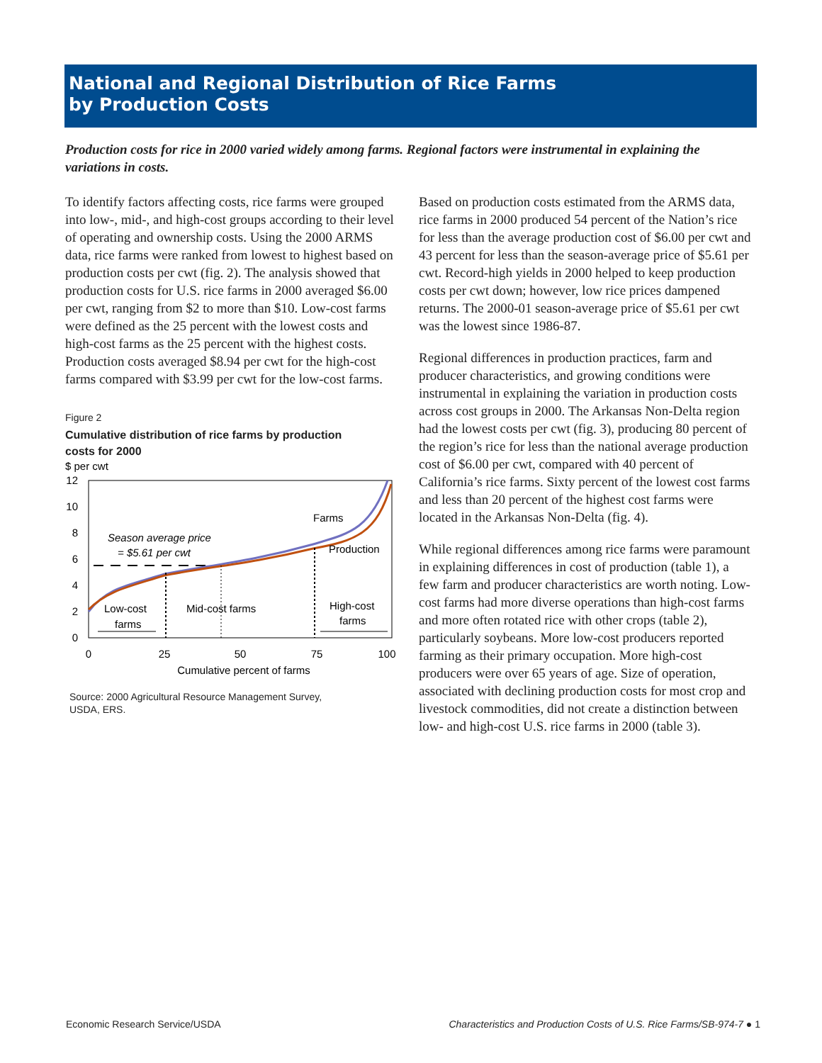National and Regional Distribution of Rice Farms
by Production Costs
Production costs for rice in 2000 varied widely among farms. Regional factors were instrumental in explaining the variations in costs.
To identify factors affecting costs, rice farms were grouped into low-, mid-, and high-cost groups according to their level of operating and ownership costs. Using the 2000 ARMS data, rice farms were ranked from lowest to highest based on production costs per cwt (fig. 2). The analysis showed that production costs for U.S. rice farms in 2000 averaged $6.00 per cwt, ranging from $2 to more than $10. Low-cost farms were defined as the 25 percent with the lowest costs and high-cost farms as the 25 percent with the highest costs. Production costs averaged $8.94 per cwt for the high-cost farms compared with $3.99 per cwt for the low-cost farms.
Figure 2
Cumulative distribution of rice farms by production
costs for 2000
$ per cwt
12
10
8
6
4
2
0
0
25
50
75
100
Cumulative percent of farms
Farms
Production
Season average price
= $5.61 per cwt
Low-cost
farms
Mid-cost farms
High-cost
farms
Source: 2000 Agricultural Resource Management Survey,
USDA, ERS.
Based on production costs estimated from the ARMS data, rice farms in 2000 produced 54 percent of the Nation’s rice for less than the average production cost of $6.00 per cwt and 43 percent for less than the season-average price of $5.61 per cwt. Record-high yields in 2000 helped to keep production costs per cwt down; however, low rice prices dampened returns. The 2000-01 season-average price of $5.61 per cwt was the lowest since 1986-87.
Regional differences in production practices, farm and producer characteristics, and growing conditions were instrumental in explaining the variation in production costs across cost groups in 2000. The Arkansas Non-Delta region had the lowest costs per cwt (fig. 3), producing 80 percent of the region’s rice for less than the national average production cost of $6.00 per cwt, compared with 40 percent of California’s rice farms. Sixty percent of the lowest cost farms and less than 20 percent of the highest cost farms were located in the Arkansas Non-Delta (fig. 4).
While regional differences among rice farms were paramount in explaining differences in cost of production (table 1), a few farm and producer characteristics are worth noting. Low-cost farms had more diverse operations than high-cost farms and more often rotated rice with other crops (table 2), particularly soybeans. More low-cost producers reported farming as their primary occupation. More high-cost producers were over 65 years of age. Size of operation, associated with declining production costs for most crop and livestock commodities, did not create a distinction between low- and high-cost U.S. rice farms in 2000 (table 3).
Economic Research Service/USDA Characteristics and Production Costs of U.S. Rice Farms/SB-974-7 ● 1